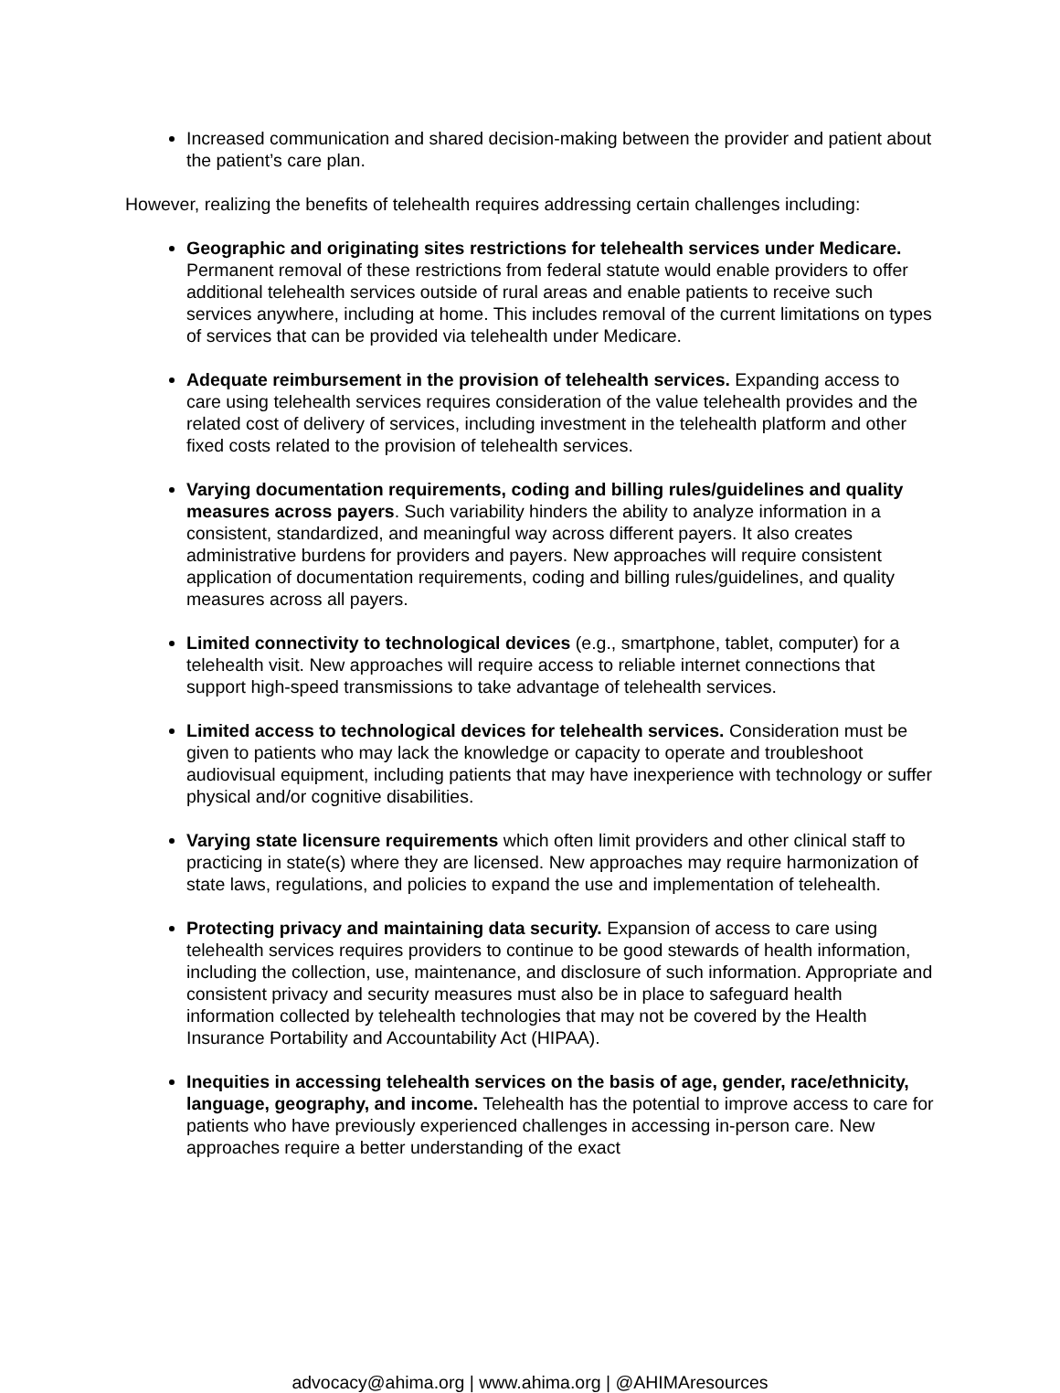Increased communication and shared decision-making between the provider and patient about the patient’s care plan.
However, realizing the benefits of telehealth requires addressing certain challenges including:
Geographic and originating sites restrictions for telehealth services under Medicare. Permanent removal of these restrictions from federal statute would enable providers to offer additional telehealth services outside of rural areas and enable patients to receive such services anywhere, including at home. This includes removal of the current limitations on types of services that can be provided via telehealth under Medicare.
Adequate reimbursement in the provision of telehealth services. Expanding access to care using telehealth services requires consideration of the value telehealth provides and the related cost of delivery of services, including investment in the telehealth platform and other fixed costs related to the provision of telehealth services.
Varying documentation requirements, coding and billing rules/guidelines and quality measures across payers. Such variability hinders the ability to analyze information in a consistent, standardized, and meaningful way across different payers. It also creates administrative burdens for providers and payers. New approaches will require consistent application of documentation requirements, coding and billing rules/guidelines, and quality measures across all payers.
Limited connectivity to technological devices (e.g., smartphone, tablet, computer) for a telehealth visit. New approaches will require access to reliable internet connections that support high-speed transmissions to take advantage of telehealth services.
Limited access to technological devices for telehealth services. Consideration must be given to patients who may lack the knowledge or capacity to operate and troubleshoot audiovisual equipment, including patients that may have inexperience with technology or suffer physical and/or cognitive disabilities.
Varying state licensure requirements which often limit providers and other clinical staff to practicing in state(s) where they are licensed. New approaches may require harmonization of state laws, regulations, and policies to expand the use and implementation of telehealth.
Protecting privacy and maintaining data security. Expansion of access to care using telehealth services requires providers to continue to be good stewards of health information, including the collection, use, maintenance, and disclosure of such information. Appropriate and consistent privacy and security measures must also be in place to safeguard health information collected by telehealth technologies that may not be covered by the Health Insurance Portability and Accountability Act (HIPAA).
Inequities in accessing telehealth services on the basis of age, gender, race/ethnicity, language, geography, and income. Telehealth has the potential to improve access to care for patients who have previously experienced challenges in accessing in-person care. New approaches require a better understanding of the exact
advocacy@ahima.org | www.ahima.org | @AHIMAresources